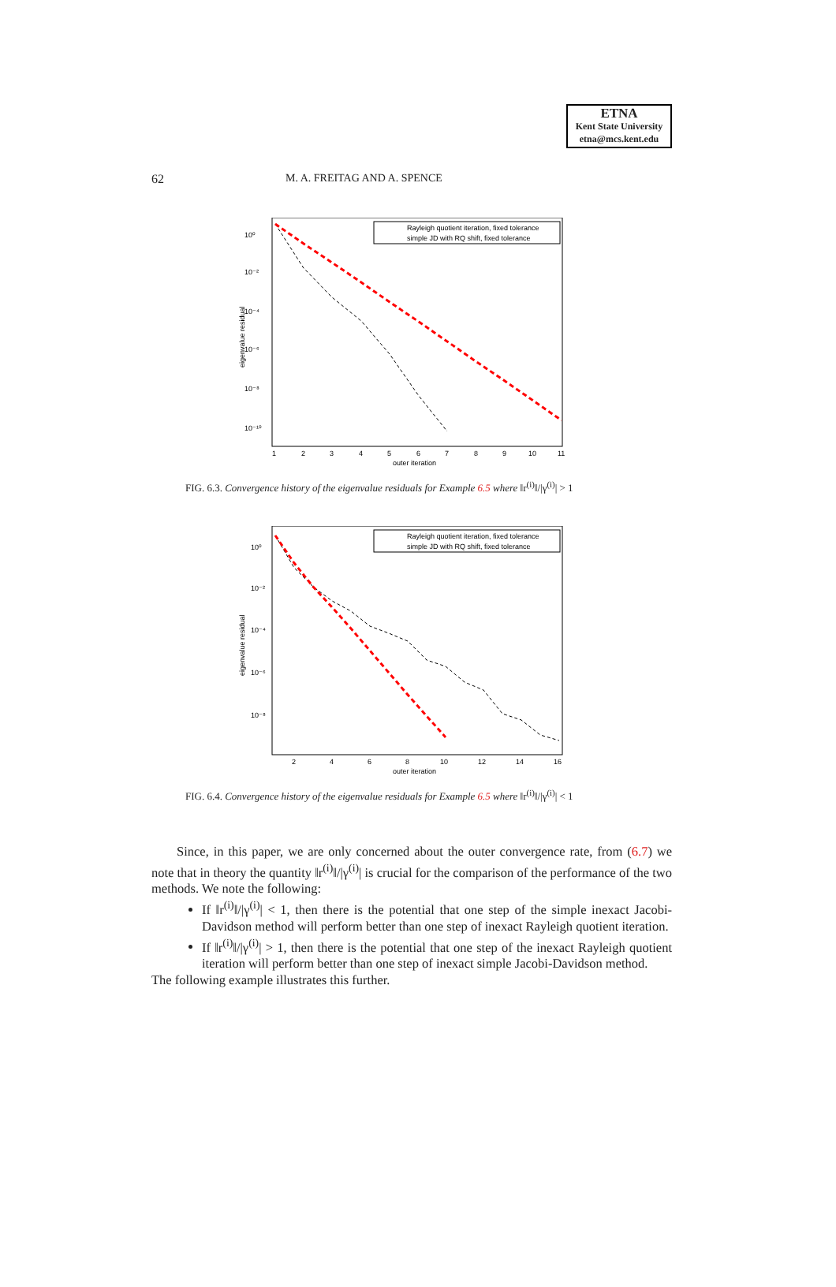ETNA
Kent State University
etna@mcs.kent.edu
62 M. A. FREITAG AND A. SPENCE
10⁰
10⁻²
10⁻⁴
10⁻⁶
10⁻⁸
10⁻¹⁰
eigenvalue residual
1
2
3
4
5
6
7
8
9
10
11
outer iteration
Rayleigh quotient iteration, fixed tolerance
simple JD with RQ shift, fixed tolerance
FIG. 6.3. Convergence history of the eigenvalue residuals for Example 6.5 where ‖r<sup>(i)</sup>‖/|γ<sup>(i)</sup>| > 1
10⁰
10⁻²
10⁻⁴
10⁻⁶
10⁻⁸
eigenvalue residual
2
4
6
8
10
12
14
16
outer iteration
Rayleigh quotient iteration, fixed tolerance
simple JD with RQ shift, fixed tolerance
FIG. 6.4. Convergence history of the eigenvalue residuals for Example 6.5 where ‖r<sup>(i)</sup>‖/|γ<sup>(i)</sup>| < 1
Since, in this paper, we are only concerned about the outer convergence rate, from (6.7) we note that in theory the quantity ‖r<sup>(i)</sup>‖/|γ<sup>(i)</sup>| is crucial for the comparison of the performance of the two methods. We note the following:
If ‖r<sup>(i)</sup>‖/|γ<sup>(i)</sup>| < 1, then there is the potential that one step of the simple inexact Jacobi-Davidson method will perform better than one step of inexact Rayleigh quotient iteration.
If ‖r<sup>(i)</sup>‖/|γ<sup>(i)</sup>| > 1, then there is the potential that one step of the inexact Rayleigh quotient iteration will perform better than one step of inexact simple Jacobi-Davidson method.
The following example illustrates this further.